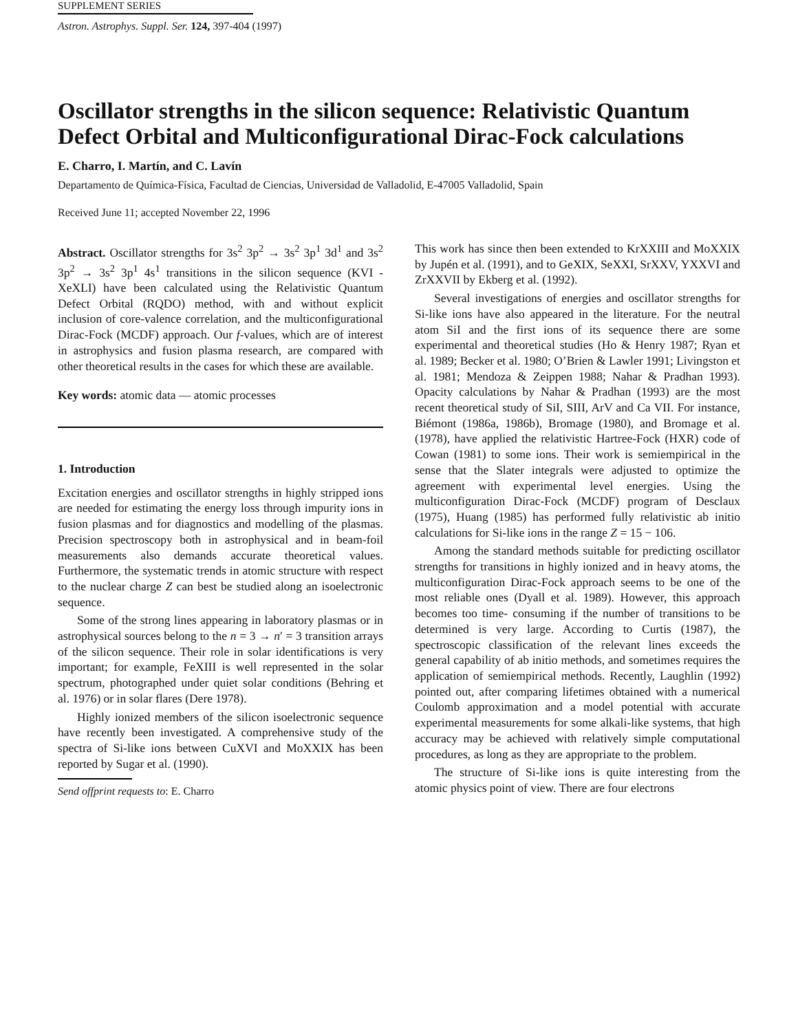SUPPLEMENT SERIES
Astron. Astrophys. Suppl. Ser. 124, 397-404 (1997)
Oscillator strengths in the silicon sequence: Relativistic Quantum Defect Orbital and Multiconfigurational Dirac-Fock calculations
E. Charro, I. Martín, and C. Lavín
Departamento de Química-Física, Facultad de Ciencias, Universidad de Valladolid, E-47005 Valladolid, Spain
Received June 11; accepted November 22, 1996
Abstract. Oscillator strengths for 3s<sup>2</sup> 3p<sup>2</sup> → 3s<sup>2</sup> 3p<sup>1</sup> 3d<sup>1</sup> and 3s<sup>2</sup> 3p<sup>2</sup> → 3s<sup>2</sup> 3p<sup>1</sup> 4s<sup>1</sup> transitions in the silicon sequence (KVI - XeXLI) have been calculated using the Relativistic Quantum Defect Orbital (RQDO) method, with and without explicit inclusion of core-valence correlation, and the multiconfigurational Dirac-Fock (MCDF) approach. Our f-values, which are of interest in astrophysics and fusion plasma research, are compared with other theoretical results in the cases for which these are available.
Key words: atomic data — atomic processes
1. Introduction
Excitation energies and oscillator strengths in highly stripped ions are needed for estimating the energy loss through impurity ions in fusion plasmas and for diagnostics and modelling of the plasmas. Precision spectroscopy both in astrophysical and in beam-foil measurements also demands accurate theoretical values. Furthermore, the systematic trends in atomic structure with respect to the nuclear charge Z can best be studied along an isoelectronic sequence.
Some of the strong lines appearing in laboratory plasmas or in astrophysical sources belong to the n = 3 → n′ = 3 transition arrays of the silicon sequence. Their role in solar identifications is very important; for example, FeXIII is well represented in the solar spectrum, photographed under quiet solar conditions (Behring et al. 1976) or in solar flares (Dere 1978).
Highly ionized members of the silicon isoelectronic sequence have recently been investigated. A comprehensive study of the spectra of Si-like ions between CuXVI and MoXXIX has been reported by Sugar et al. (1990).
Send offprint requests to: E. Charro
This work has since then been extended to KrXXIII and MoXXIX by Jupén et al. (1991), and to GeXIX, SeXXI, SrXXV, YXXVI and ZrXXVII by Ekberg et al. (1992).
Several investigations of energies and oscillator strengths for Si-like ions have also appeared in the literature. For the neutral atom SiI and the first ions of its sequence there are some experimental and theoretical studies (Ho & Henry 1987; Ryan et al. 1989; Becker et al. 1980; O’Brien & Lawler 1991; Livingston et al. 1981; Mendoza & Zeippen 1988; Nahar & Pradhan 1993). Opacity calculations by Nahar & Pradhan (1993) are the most recent theoretical study of SiI, SIII, ArV and Ca VII. For instance, Biémont (1986a, 1986b), Bromage (1980), and Bromage et al. (1978), have applied the relativistic Hartree-Fock (HXR) code of Cowan (1981) to some ions. Their work is semiempirical in the sense that the Slater integrals were adjusted to optimize the agreement with experimental level energies. Using the multiconfiguration Dirac-Fock (MCDF) program of Desclaux (1975), Huang (1985) has performed fully relativistic ab initio calculations for Si-like ions in the range Z = 15 − 106.
Among the standard methods suitable for predicting oscillator strengths for transitions in highly ionized and in heavy atoms, the multiconfiguration Dirac-Fock approach seems to be one of the most reliable ones (Dyall et al. 1989). However, this approach becomes too time- consuming if the number of transitions to be determined is very large. According to Curtis (1987), the spectroscopic classification of the relevant lines exceeds the general capability of ab initio methods, and sometimes requires the application of semiempirical methods. Recently, Laughlin (1992) pointed out, after comparing lifetimes obtained with a numerical Coulomb approximation and a model potential with accurate experimental measurements for some alkali-like systems, that high accuracy may be achieved with relatively simple computational procedures, as long as they are appropriate to the problem.
The structure of Si-like ions is quite interesting from the atomic physics point of view. There are four electrons